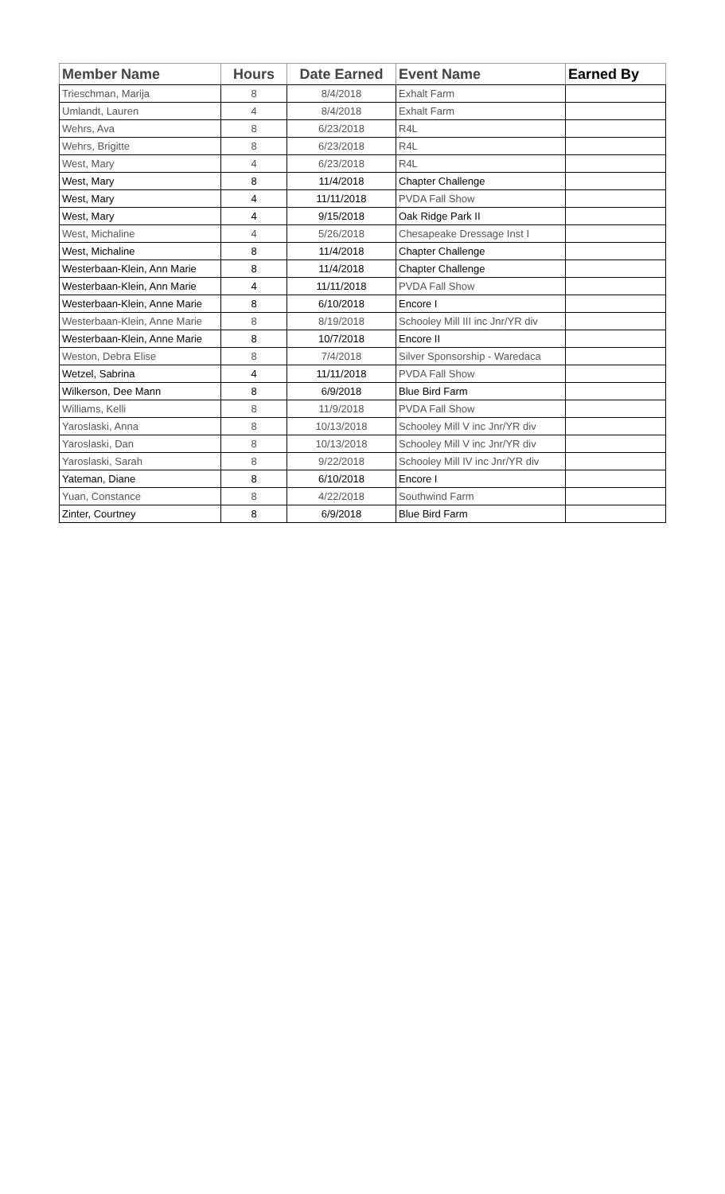| Member Name | Hours | Date Earned | Event Name | Earned By |
| --- | --- | --- | --- | --- |
| Trieschman, Marija | 8 | 8/4/2018 | Exhalt Farm | |
| Umlandt, Lauren | 4 | 8/4/2018 | Exhalt Farm | |
| Wehrs, Ava | 8 | 6/23/2018 | R4L | |
| Wehrs, Brigitte | 8 | 6/23/2018 | R4L | |
| West, Mary | 4 | 6/23/2018 | R4L | |
| West, Mary | 8 | 11/4/2018 | Chapter Challenge | |
| West, Mary | 4 | 11/11/2018 | PVDA Fall Show | |
| West, Mary | 4 | 9/15/2018 | Oak Ridge Park II | |
| West, Michaline | 4 | 5/26/2018 | Chesapeake Dressage Inst I | |
| West, Michaline | 8 | 11/4/2018 | Chapter Challenge | |
| Westerbaan-Klein, Ann Marie | 8 | 11/4/2018 | Chapter Challenge | |
| Westerbaan-Klein, Ann Marie | 4 | 11/11/2018 | PVDA Fall Show | |
| Westerbaan-Klein, Anne Marie | 8 | 6/10/2018 | Encore I | |
| Westerbaan-Klein, Anne Marie | 8 | 8/19/2018 | Schooley Mill III inc Jnr/YR div | |
| Westerbaan-Klein, Anne Marie | 8 | 10/7/2018 | Encore II | |
| Weston, Debra Elise | 8 | 7/4/2018 | Silver Sponsorship - Waredaca | |
| Wetzel, Sabrina | 4 | 11/11/2018 | PVDA Fall Show | |
| Wilkerson, Dee Mann | 8 | 6/9/2018 | Blue Bird Farm | |
| Williams, Kelli | 8 | 11/9/2018 | PVDA Fall Show | |
| Yaroslaski, Anna | 8 | 10/13/2018 | Schooley Mill V inc Jnr/YR div | |
| Yaroslaski, Dan | 8 | 10/13/2018 | Schooley Mill V inc Jnr/YR div | |
| Yaroslaski, Sarah | 8 | 9/22/2018 | Schooley Mill IV inc Jnr/YR div | |
| Yateman, Diane | 8 | 6/10/2018 | Encore I | |
| Yuan, Constance | 8 | 4/22/2018 | Southwind Farm | |
| Zinter, Courtney | 8 | 6/9/2018 | Blue Bird Farm | |